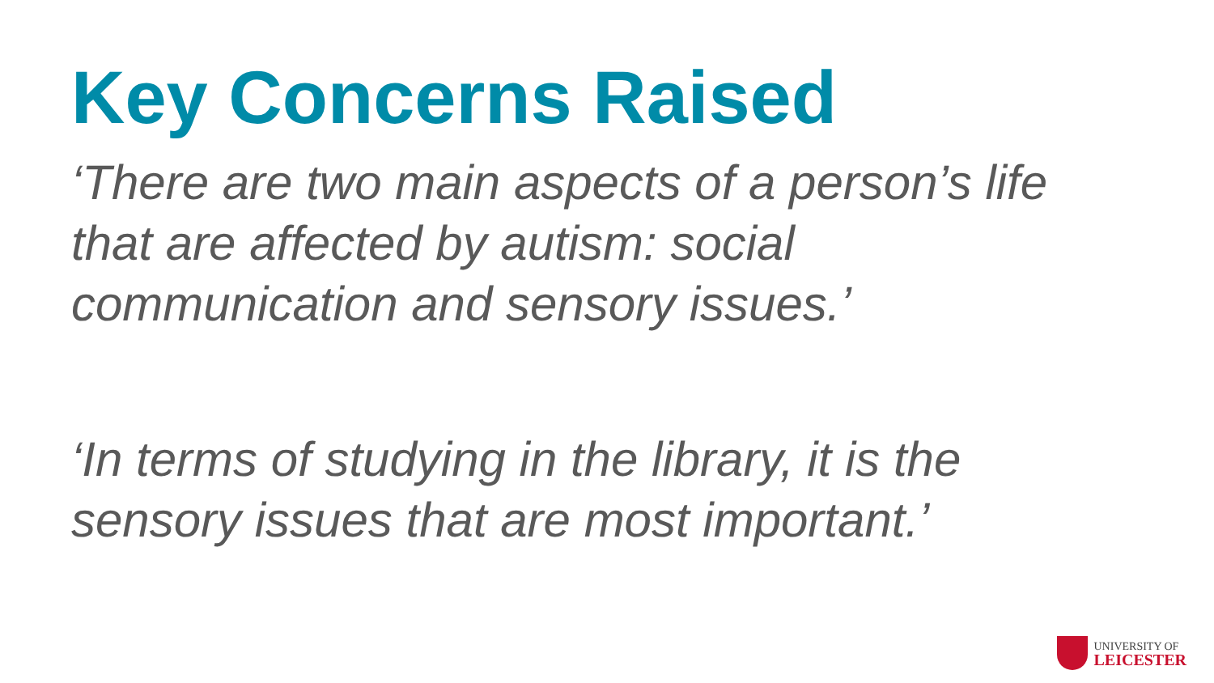Key Concerns Raised
‘There are two main aspects of a person’s life
that are affected by autism: social
communication and sensory issues.’
‘In terms of studying in the library, it is the
sensory issues that are most important.’
UNIVERSITY OF
LEICESTER